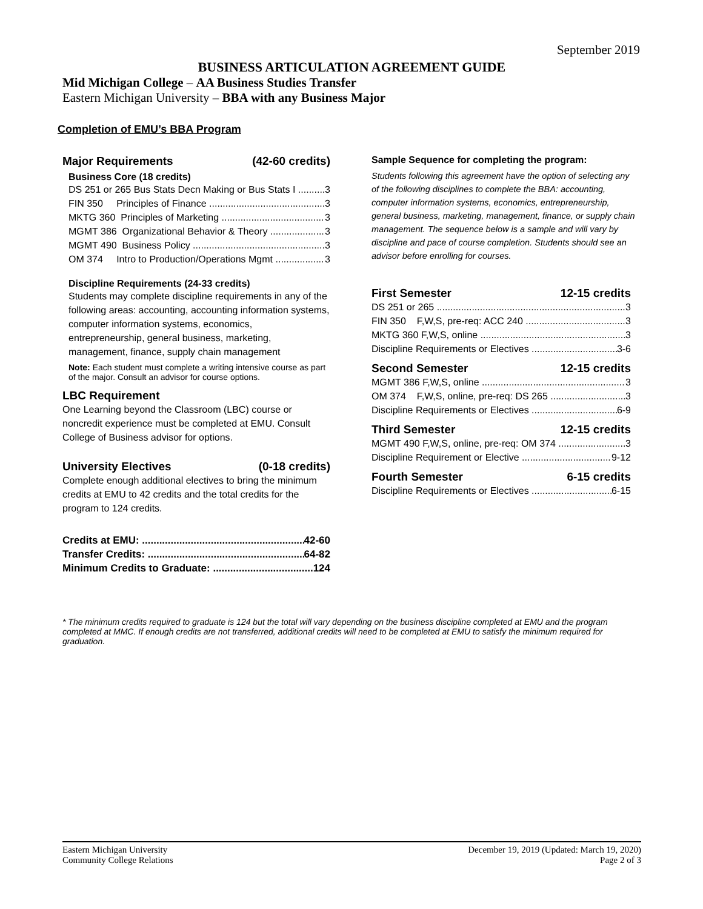September 2019
BUSINESS ARTICULATION AGREEMENT GUIDE
Mid Michigan College – AA Business Studies Transfer
Eastern Michigan University – BBA with any Business Major
Completion of EMU’s BBA Program
Major Requirements (42-60 credits)
Business Core (18 credits)
DS 251 or 265 Bus Stats Decn Making or Bus Stats I 3
FIN 350 Principles of Finance 3
MKTG 360 Principles of Marketing 3
MGMT 386 Organizational Behavior & Theory 3
MGMT 490 Business Policy 3
OM 374 Intro to Production/Operations Mgmt 3
Discipline Requirements (24-33 credits)
Students may complete discipline requirements in any of the following areas: accounting, accounting information systems, computer information systems, economics, entrepreneurship, general business, marketing, management, finance, supply chain management
Note: Each student must complete a writing intensive course as part of the major. Consult an advisor for course options.
LBC Requirement
One Learning beyond the Classroom (LBC) course or noncredit experience must be completed at EMU. Consult College of Business advisor for options.
University Electives (0-18 credits)
Complete enough additional electives to bring the minimum credits at EMU to 42 credits and the total credits for the program to 124 credits.
Credits at EMU: 42-60
Transfer Credits: 64-82
Minimum Credits to Graduate: 124
Sample Sequence for completing the program:
Students following this agreement have the option of selecting any of the following disciplines to complete the BBA: accounting, computer information systems, economics, entrepreneurship, general business, marketing, management, finance, or supply chain management. The sequence below is a sample and will vary by discipline and pace of course completion. Students should see an advisor before enrolling for courses.
First Semester 12-15 credits
DS 251 or 265 3
FIN 350 F,W,S, pre-req: ACC 240 3
MKTG 360 F,W,S, online 3
Discipline Requirements or Electives 3-6
Second Semester 12-15 credits
MGMT 386 F,W,S, online 3
OM 374 F,W,S, online, pre-req: DS 265 3
Discipline Requirements or Electives 6-9
Third Semester 12-15 credits
MGMT 490 F,W,S, online, pre-req: OM 374 3
Discipline Requirement or Elective 9-12
Fourth Semester 6-15 credits
Discipline Requirements or Electives 6-15
* The minimum credits required to graduate is 124 but the total will vary depending on the business discipline completed at EMU and the program completed at MMC. If enough credits are not transferred, additional credits will need to be completed at EMU to satisfy the minimum required for graduation.
Eastern Michigan University
Community College Relations
December 19, 2019 (Updated: March 19, 2020)
Page 2 of 3